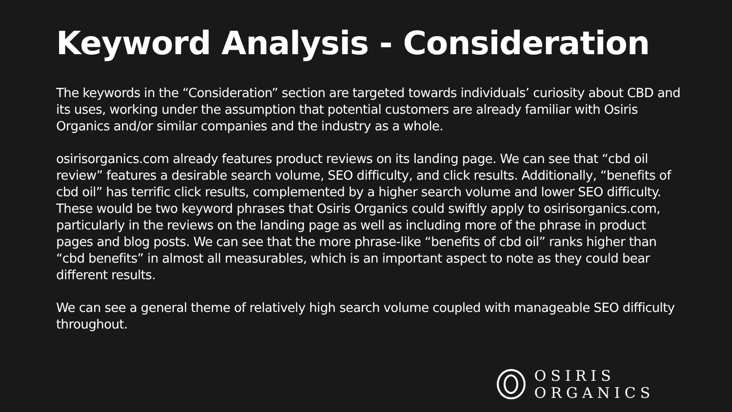Keyword Analysis - Consideration
The keywords in the “Consideration” section are targeted towards individuals’ curiosity about CBD and its uses, working under the assumption that potential customers are already familiar with Osiris Organics and/or similar companies and the industry as a whole.
osirisorganics.com already features product reviews on its landing page. We can see that “cbd oil review” features a desirable search volume, SEO difficulty, and click results. Additionally, “benefits of cbd oil” has terrific click results, complemented by a higher search volume and lower SEO difficulty. These would be two keyword phrases that Osiris Organics could swiftly apply to osirisorganics.com, particularly in the reviews on the landing page as well as including more of the phrase in product pages and blog posts. We can see that the more phrase-like “benefits of cbd oil” ranks higher than “cbd benefits” in almost all measurables, which is an important aspect to note as they could bear different results.
We can see a general theme of relatively high search volume coupled with manageable SEO difficulty throughout.
OSIRIS ORGANICS